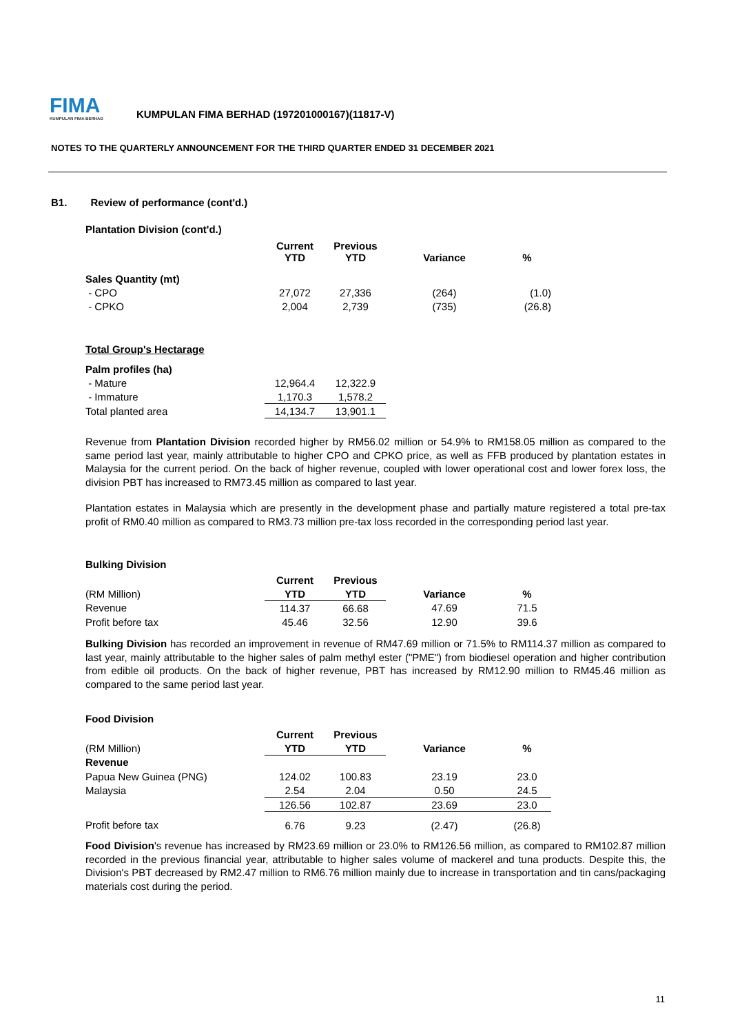FIMA
KUMPULAN FIMA BERHAD
KUMPULAN FIMA BERHAD (197201000167)(11817-V)
NOTES TO THE QUARTERLY ANNOUNCEMENT FOR THE THIRD QUARTER ENDED 31 DECEMBER 2021
B1. Review of performance (cont'd.)
Plantation Division (cont'd.)
| | Current YTD | Previous YTD | Variance | % |
| --- | --- | --- | --- | --- |
| Sales Quantity (mt) | | | | |
| - CPO | 27,072 | 27,336 | (264) | (1.0) |
| - CPKO | 2,004 | 2,739 | (735) | (26.8) |
Total Group's Hectarage
| Palm profiles (ha) | | |
| - Mature | 12,964.4 | 12,322.9 |
| - Immature | 1,170.3 | 1,578.2 |
| Total planted area | 14,134.7 | 13,901.1 |
Revenue from Plantation Division recorded higher by RM56.02 million or 54.9% to RM158.05 million as compared to the same period last year, mainly attributable to higher CPO and CPKO price, as well as FFB produced by plantation estates in Malaysia for the current period. On the back of higher revenue, coupled with lower operational cost and lower forex loss, the division PBT has increased to RM73.45 million as compared to last year.
Plantation estates in Malaysia which are presently in the development phase and partially mature registered a total pre-tax profit of RM0.40 million as compared to RM3.73 million pre-tax loss recorded in the corresponding period last year.
Bulking Division
| | Current | Previous | | |
| (RM Million) | YTD | YTD | Variance | % |
| Revenue | 114.37 | 66.68 | 47.69 | 71.5 |
| Profit before tax | 45.46 | 32.56 | 12.90 | 39.6 |
Bulking Division has recorded an improvement in revenue of RM47.69 million or 71.5% to RM114.37 million as compared to last year, mainly attributable to the higher sales of palm methyl ester ("PME") from biodiesel operation and higher contribution from edible oil products. On the back of higher revenue, PBT has increased by RM12.90 million to RM45.46 million as compared to the same period last year.
Food Division
| | Current | Previous | | |
| (RM Million) | YTD | YTD | Variance | % |
| Revenue | | | | |
| Papua New Guinea (PNG) | 124.02 | 100.83 | 23.19 | 23.0 |
| Malaysia | 2.54 | 2.04 | 0.50 | 24.5 |
| | 126.56 | 102.87 | 23.69 | 23.0 |
| Profit before tax | 6.76 | 9.23 | (2.47) | (26.8) |
Food Division's revenue has increased by RM23.69 million or 23.0% to RM126.56 million, as compared to RM102.87 million recorded in the previous financial year, attributable to higher sales volume of mackerel and tuna products. Despite this, the Division's PBT decreased by RM2.47 million to RM6.76 million mainly due to increase in transportation and tin cans/packaging materials cost during the period.
11